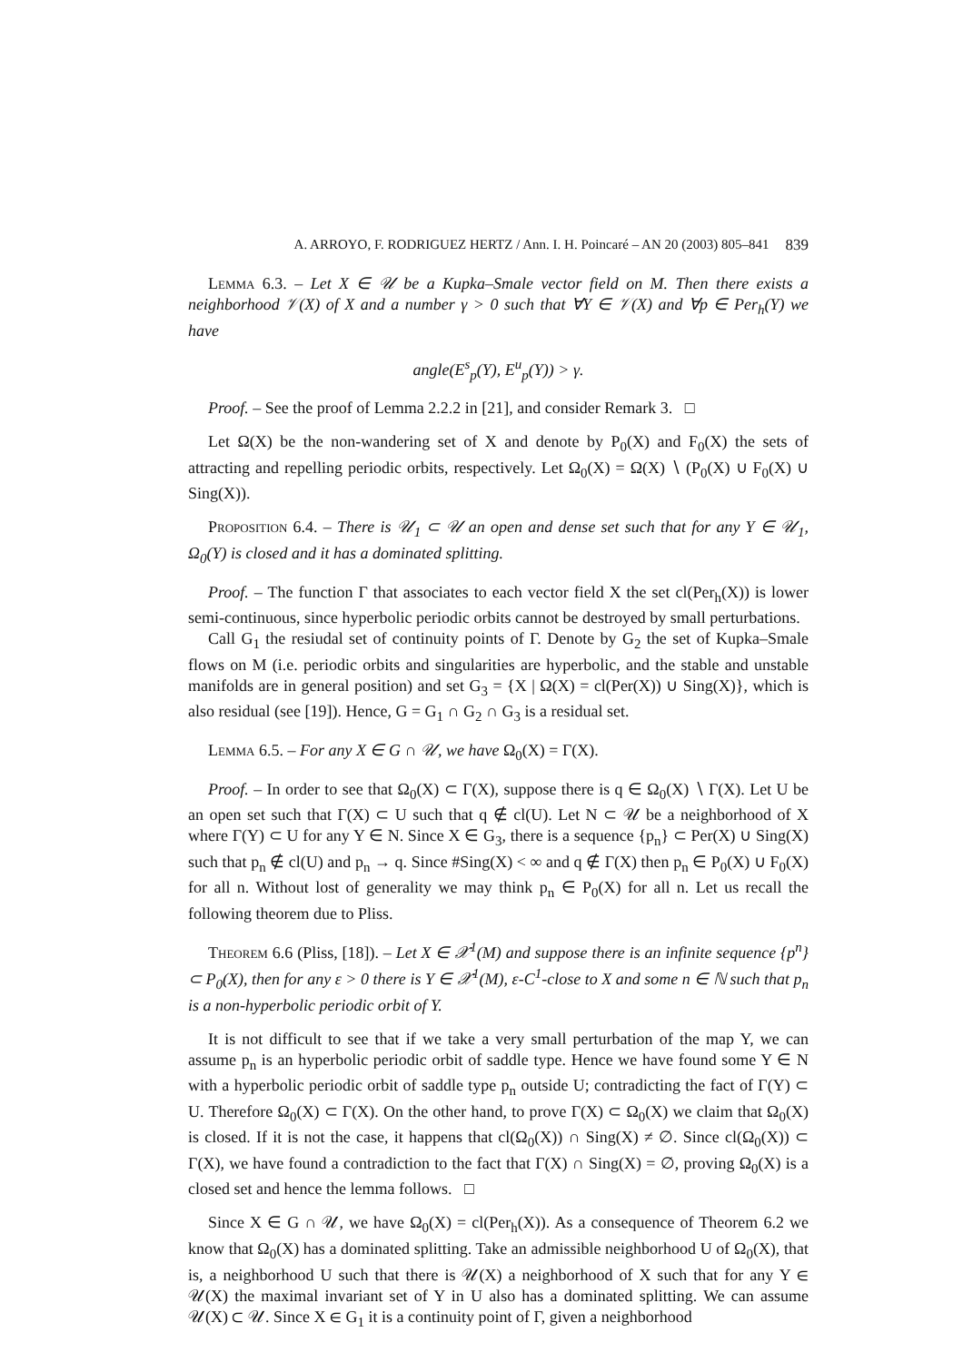A. ARROYO, F. RODRIGUEZ HERTZ / Ann. I. H. Poincaré – AN 20 (2003) 805–841 839
Lemma 6.3. – Let X ∈ 𝒰 be a Kupka–Smale vector field on M. Then there exists a neighborhood 𝒱(X) of X and a number γ > 0 such that ∀Y ∈ 𝒱(X) and ∀p ∈ Per<sub>h</sub>(Y) we have
angle(E<sup>s</sup><sub>p</sub>(Y), E<sup>u</sup><sub>p</sub>(Y)) > γ.
Proof. – See the proof of Lemma 2.2.2 in [21], and consider Remark 3. □
Let Ω(X) be the non-wandering set of X and denote by P<sub>0</sub>(X) and F<sub>0</sub>(X) the sets of attracting and repelling periodic orbits, respectively. Let Ω<sub>0</sub>(X) = Ω(X) ∖ (P<sub>0</sub>(X) ∪ F<sub>0</sub>(X) ∪ Sing(X)).
Proposition 6.4. – There is 𝒰<sub>1</sub> ⊂ 𝒰 an open and dense set such that for any Y ∈ 𝒰<sub>1</sub>, Ω<sub>0</sub>(Y) is closed and it has a dominated splitting.
Proof. – The function Γ that associates to each vector field X the set cl(Per<sub>h</sub>(X)) is lower semi-continuous, since hyperbolic periodic orbits cannot be destroyed by small perturbations.
Call G<sub>1</sub> the resiudal set of continuity points of Γ. Denote by G<sub>2</sub> the set of Kupka–Smale flows on M (i.e. periodic orbits and singularities are hyperbolic, and the stable and unstable manifolds are in general position) and set G<sub>3</sub> = {X | Ω(X) = cl(Per(X)) ∪ Sing(X)}, which is also residual (see [19]). Hence, G = G<sub>1</sub> ∩ G<sub>2</sub> ∩ G<sub>3</sub> is a residual set.
Lemma 6.5. – For any X ∈ G ∩ 𝒰, we have Ω<sub>0</sub>(X) = Γ(X).
Proof. – In order to see that Ω<sub>0</sub>(X) ⊂ Γ(X), suppose there is q ∈ Ω<sub>0</sub>(X) ∖ Γ(X). Let U be an open set such that Γ(X) ⊂ U such that q ∉ cl(U). Let N ⊂ 𝒰 be a neighborhood of X where Γ(Y) ⊂ U for any Y ∈ N. Since X ∈ G<sub>3</sub>, there is a sequence {p<sub>n</sub>} ⊂ Per(X) ∪ Sing(X) such that p<sub>n</sub> ∉ cl(U) and p<sub>n</sub> → q. Since #Sing(X) < ∞ and q ∉ Γ(X) then p<sub>n</sub> ∈ P<sub>0</sub>(X) ∪ F<sub>0</sub>(X) for all n. Without lost of generality we may think p<sub>n</sub> ∈ P<sub>0</sub>(X) for all n. Let us recall the following theorem due to Pliss.
Theorem 6.6 (Pliss, [18]). – Let X ∈ 𝒳<sup>1</sup>(M) and suppose there is an infinite sequence {p<sup>n</sup>} ⊂ P<sub>0</sub>(X), then for any ε > 0 there is Y ∈ 𝒳<sup>1</sup>(M), ε-C<sup>1</sup>-close to X and some n ∈ ℕ such that p<sub>n</sub> is a non-hyperbolic periodic orbit of Y.
It is not difficult to see that if we take a very small perturbation of the map Y, we can assume p<sub>n</sub> is an hyperbolic periodic orbit of saddle type. Hence we have found some Y ∈ N with a hyperbolic periodic orbit of saddle type p<sub>n</sub> outside U; contradicting the fact of Γ(Y) ⊂ U. Therefore Ω<sub>0</sub>(X) ⊂ Γ(X). On the other hand, to prove Γ(X) ⊂ Ω<sub>0</sub>(X) we claim that Ω<sub>0</sub>(X) is closed. If it is not the case, it happens that cl(Ω<sub>0</sub>(X)) ∩ Sing(X) ≠ ∅. Since cl(Ω<sub>0</sub>(X)) ⊂ Γ(X), we have found a contradiction to the fact that Γ(X) ∩ Sing(X) = ∅, proving Ω<sub>0</sub>(X) is a closed set and hence the lemma follows. □
Since X ∈ G ∩ 𝒰, we have Ω<sub>0</sub>(X) = cl(Per<sub>h</sub>(X)). As a consequence of Theorem 6.2 we know that Ω<sub>0</sub>(X) has a dominated splitting. Take an admissible neighborhood U of Ω<sub>0</sub>(X), that is, a neighborhood U such that there is 𝒰(X) a neighborhood of X such that for any Y ∈ 𝒰(X) the maximal invariant set of Y in U also has a dominated splitting. We can assume 𝒰(X) ⊂ 𝒰. Since X ∈ G<sub>1</sub> it is a continuity point of Γ, given a neighborhood